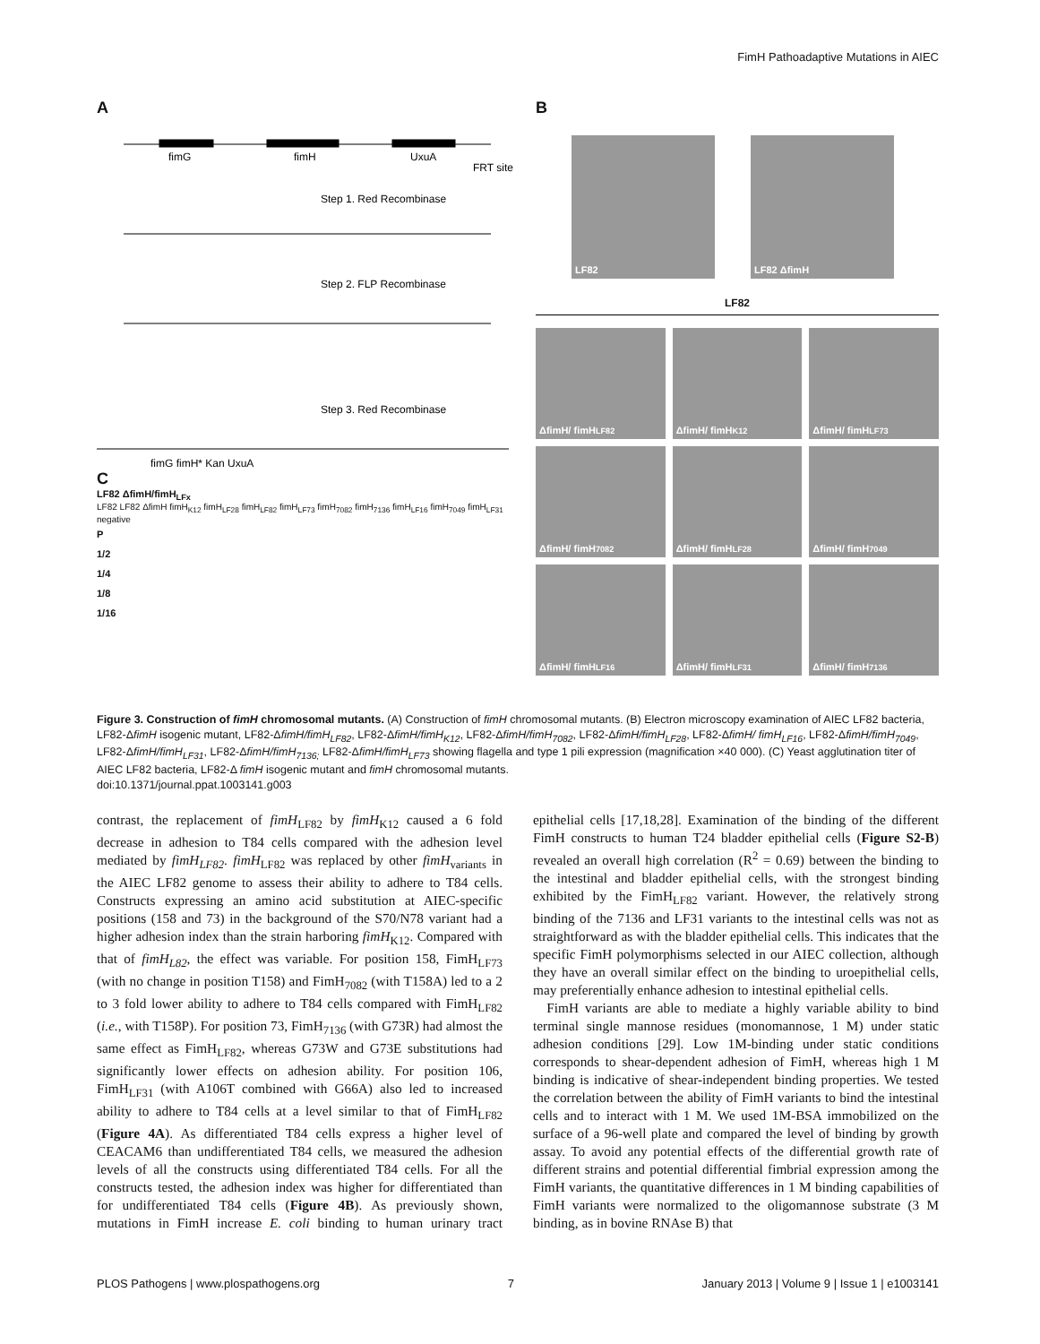FimH Pathoadaptive Mutations in AIEC
A
fimG
fimH
UxuA
FRT site
Step 1. Red Recombinase
Step 2. FLP Recombinase
Step 3. Red Recombinase
fimG fimH* Kan UxuA
C
LF82 ΔfimH/fimH<sub>LFx</sub>
LF82 LF82 ΔfimH fimH<sub>K12</sub> fimH<sub>LF28</sub> fimH<sub>LF82</sub> fimH<sub>LF73</sub> fimH<sub>7082</sub> fimH<sub>7136</sub> fimH<sub>LF16</sub> fimH<sub>7049</sub> fimH<sub>LF31</sub> negative
P
1/2
1/4
1/8
1/16
B
LF82 LF82 ΔfimH
LF82
ΔfimH/ fimH<sub>LF82</sub>
ΔfimH/ fimH<sub>K12</sub>
ΔfimH/ fimH<sub>LF73</sub>
ΔfimH/ fimH<sub>7082</sub>
ΔfimH/ fimH<sub>LF28</sub>
ΔfimH/ fimH<sub>7049</sub>
ΔfimH/ fimH<sub>LF16</sub>
ΔfimH/ fimH<sub>LF31</sub>
ΔfimH/ fimH<sub>7136</sub>
Figure 3. Construction of fimH chromosomal mutants. (A) Construction of fimH chromosomal mutants. (B) Electron microscopy examination of AIEC LF82 bacteria, LF82-ΔfimH isogenic mutant, LF82-ΔfimH/fimH<sub>LF82</sub>, LF82-ΔfimH/fimH<sub>K12</sub>, LF82-ΔfimH/fimH<sub>7082</sub>, LF82-ΔfimH/fimH<sub>LF28</sub>, LF82-ΔfimH/ fimH<sub>LF16</sub>, LF82-ΔfimH/fimH<sub>7049</sub>, LF82-ΔfimH/fimH<sub>LF31</sub>, LF82-ΔfimH/fimH<sub>7136;</sub> LF82-ΔfimH/fimH<sub>LF73</sub> showing flagella and type 1 pili expression (magnification ×40 000). (C) Yeast agglutination titer of AIEC LF82 bacteria, LF82-Δ fimH isogenic mutant and fimH chromosomal mutants.
doi:10.1371/journal.ppat.1003141.g003
contrast, the replacement of fimH<sub>LF82</sub> by fimH<sub>K12</sub> caused a 6 fold decrease in adhesion to T84 cells compared with the adhesion level mediated by fimH<sub>LF82</sub>. fimH<sub>LF82</sub> was replaced by other fimH<sub>variants</sub> in the AIEC LF82 genome to assess their ability to adhere to T84 cells. Constructs expressing an amino acid substitution at AIEC-specific positions (158 and 73) in the background of the S70/N78 variant had a higher adhesion index than the strain harboring fimH<sub>K12</sub>. Compared with that of fimH<sub>L82</sub>, the effect was variable. For position 158, FimH<sub>LF73</sub> (with no change in position T158) and FimH<sub>7082</sub> (with T158A) led to a 2 to 3 fold lower ability to adhere to T84 cells compared with FimH<sub>LF82</sub> (i.e., with T158P). For position 73, FimH<sub>7136</sub> (with G73R) had almost the same effect as FimH<sub>LF82</sub>, whereas G73W and G73E substitutions had significantly lower effects on adhesion ability. For position 106, FimH<sub>LF31</sub> (with A106T combined with G66A) also led to increased ability to adhere to T84 cells at a level similar to that of FimH<sub>LF82</sub> (Figure 4A). As differentiated T84 cells express a higher level of CEACAM6 than undifferentiated T84 cells, we measured the adhesion levels of all the constructs using differentiated T84 cells. For all the constructs tested, the adhesion index was higher for differentiated than for undifferentiated T84 cells (Figure 4B). As previously shown, mutations in FimH increase E. coli binding to human urinary tract epithelial cells [17,18,28]. Examination of the binding of the different FimH constructs to human T24 bladder epithelial cells (Figure S2-B) revealed an overall high correlation (R<sup>2</sup> = 0.69) between the binding to the intestinal and bladder epithelial cells, with the strongest binding exhibited by the FimH<sub>LF82</sub> variant. However, the relatively strong binding of the 7136 and LF31 variants to the intestinal cells was not as straightforward as with the bladder epithelial cells. This indicates that the specific FimH polymorphisms selected in our AIEC collection, although they have an overall similar effect on the binding to uroepithelial cells, may preferentially enhance adhesion to intestinal epithelial cells.
FimH variants are able to mediate a highly variable ability to bind terminal single mannose residues (monomannose, 1 M) under static adhesion conditions [29]. Low 1M-binding under static conditions corresponds to shear-dependent adhesion of FimH, whereas high 1 M binding is indicative of shear-independent binding properties. We tested the correlation between the ability of FimH variants to bind the intestinal cells and to interact with 1 M. We used 1M-BSA immobilized on the surface of a 96-well plate and compared the level of binding by growth assay. To avoid any potential effects of the differential growth rate of different strains and potential differential fimbrial expression among the FimH variants, the quantitative differences in 1 M binding capabilities of FimH variants were normalized to the oligomannose substrate (3 M binding, as in bovine RNAse B) that
PLOS Pathogens | www.plospathogens.org 7 January 2013 | Volume 9 | Issue 1 | e1003141